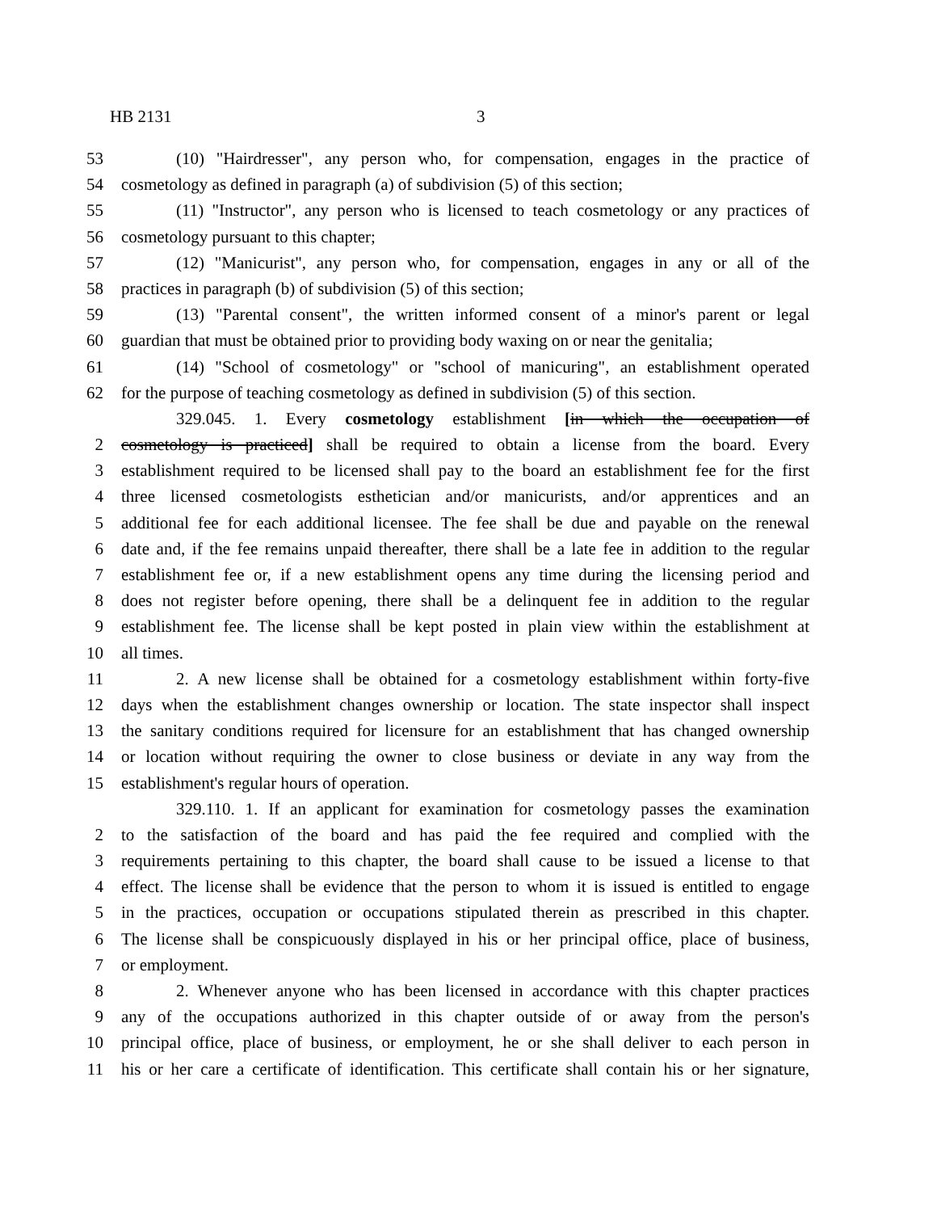HB 2131 3
53 (10) "Hairdresser", any person who, for compensation, engages in the practice of
54 cosmetology as defined in paragraph (a) of subdivision (5) of this section;
55 (11) "Instructor", any person who is licensed to teach cosmetology or any practices of
56 cosmetology pursuant to this chapter;
57 (12) "Manicurist", any person who, for compensation, engages in any or all of the
58 practices in paragraph (b) of subdivision (5) of this section;
59 (13) "Parental consent", the written informed consent of a minor's parent or legal
60 guardian that must be obtained prior to providing body waxing on or near the genitalia;
61 (14) "School of cosmetology" or "school of manicuring", an establishment operated
62 for the purpose of teaching cosmetology as defined in subdivision (5) of this section.
329.045. 1. Every cosmetology establishment [in which the occupation of
2 cosmetology is practiced] shall be required to obtain a license from the board. Every
3 establishment required to be licensed shall pay to the board an establishment fee for the first
4 three licensed cosmetologists esthetician and/or manicurists, and/or apprentices and an
5 additional fee for each additional licensee. The fee shall be due and payable on the renewal
6 date and, if the fee remains unpaid thereafter, there shall be a late fee in addition to the regular
7 establishment fee or, if a new establishment opens any time during the licensing period and
8 does not register before opening, there shall be a delinquent fee in addition to the regular
9 establishment fee. The license shall be kept posted in plain view within the establishment at
10 all times.
11 2. A new license shall be obtained for a cosmetology establishment within forty-five
12 days when the establishment changes ownership or location. The state inspector shall inspect
13 the sanitary conditions required for licensure for an establishment that has changed ownership
14 or location without requiring the owner to close business or deviate in any way from the
15 establishment's regular hours of operation.
329.110. 1. If an applicant for examination for cosmetology passes the examination
2 to the satisfaction of the board and has paid the fee required and complied with the
3 requirements pertaining to this chapter, the board shall cause to be issued a license to that
4 effect. The license shall be evidence that the person to whom it is issued is entitled to engage
5 in the practices, occupation or occupations stipulated therein as prescribed in this chapter.
6 The license shall be conspicuously displayed in his or her principal office, place of business,
7 or employment.
8 2. Whenever anyone who has been licensed in accordance with this chapter practices
9 any of the occupations authorized in this chapter outside of or away from the person's
10 principal office, place of business, or employment, he or she shall deliver to each person in
11 his or her care a certificate of identification. This certificate shall contain his or her signature,